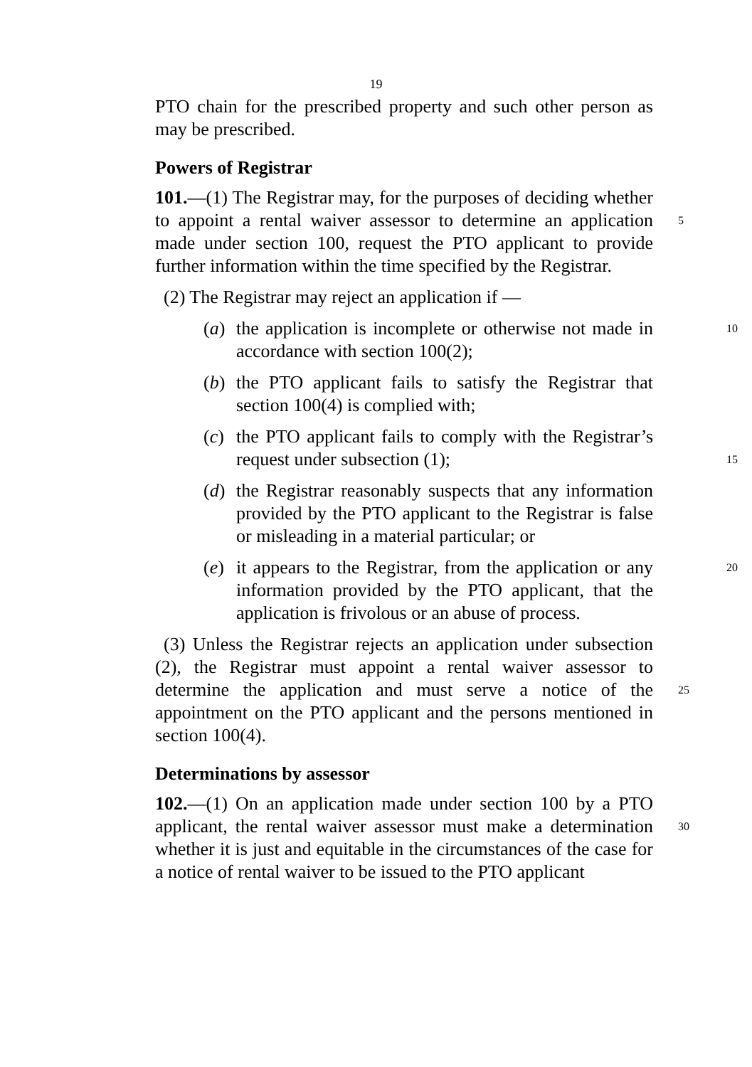19
PTO chain for the prescribed property and such other person as may be prescribed.
Powers of Registrar
101.—(1) The Registrar may, for the purposes of deciding whether to appoint a rental waiver assessor to determine an
5
application made under section 100, request the PTO applicant to provide further information within the time specified by the Registrar.
(2) The Registrar may reject an application if —
(a) the application is incomplete or otherwise not made in accordance with section 100(2); 10
(b) the PTO applicant fails to satisfy the Registrar that section 100(4) is complied with;
(c) the PTO applicant fails to comply with the Registrar’s request under subsection (1);
15
(d) the Registrar reasonably suspects that any information provided by the PTO applicant to the Registrar is false or misleading in a material particular; or
(e) it appears to the Registrar, from the application or any information provided by the PTO applicant, that the application is frivolous or an abuse of process. 20
(3) Unless the Registrar rejects an application under subsection (2), the Registrar must appoint a rental waiver assessor to determine the application and must serve a notice of the appointment on the PTO applicant and the persons mentioned in section 100(4).
25
Determinations by assessor
102.—(1) On an application made under section 100 by a PTO applicant, the rental waiver assessor must make a determination whether it is just and equitable in the circumstances of the case for a notice of rental waiver to be issued to the PTO applicant
30